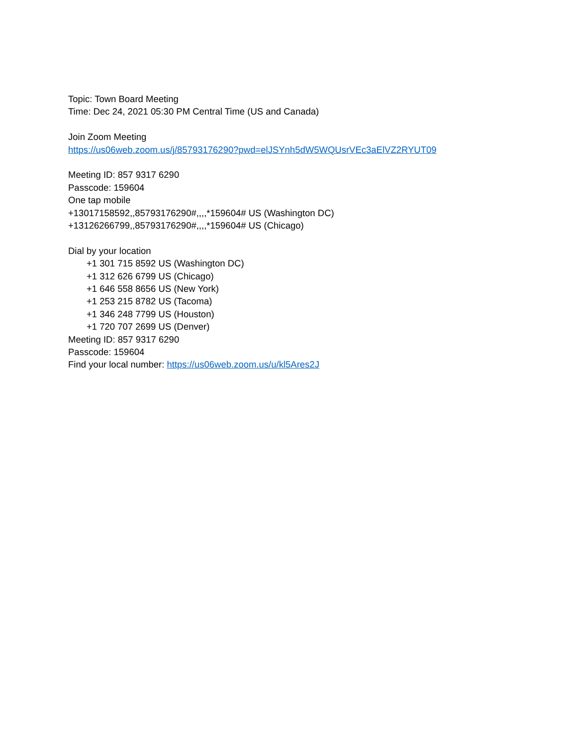Topic: Town Board Meeting
Time: Dec 24, 2021 05:30 PM Central Time (US and Canada)
Join Zoom Meeting
https://us06web.zoom.us/j/85793176290?pwd=elJSYnh5dW5WQUsrVEc3aElVZ2RYUT09
Meeting ID: 857 9317 6290
Passcode: 159604
One tap mobile
+13017158592,,85793176290#,,,,*159604# US (Washington DC)
+13126266799,,85793176290#,,,,*159604# US (Chicago)
Dial by your location
+1 301 715 8592 US (Washington DC)
+1 312 626 6799 US (Chicago)
+1 646 558 8656 US (New York)
+1 253 215 8782 US (Tacoma)
+1 346 248 7799 US (Houston)
+1 720 707 2699 US (Denver)
Meeting ID: 857 9317 6290
Passcode: 159604
Find your local number: https://us06web.zoom.us/u/kl5Ares2J